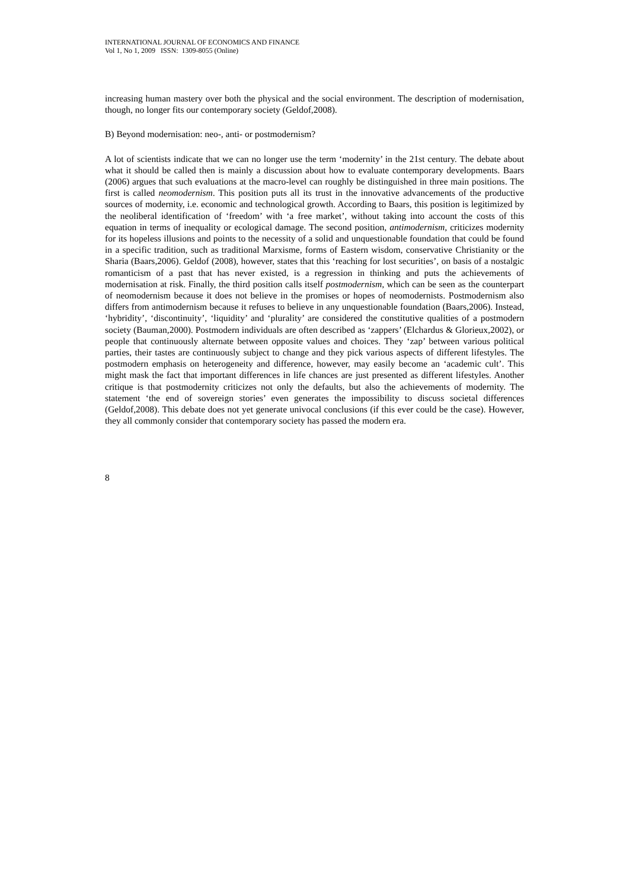INTERNATIONAL JOURNAL OF ECONOMICS AND FINANCE
Vol 1, No 1, 2009 ISSN: 1309-8055 (Online)
increasing human mastery over both the physical and the social environment. The description of modernisation, though, no longer fits our contemporary society (Geldof,2008).
B) Beyond modernisation: neo-, anti- or postmodernism?
A lot of scientists indicate that we can no longer use the term ‘modernity’ in the 21st century. The debate about what it should be called then is mainly a discussion about how to evaluate contemporary developments. Baars (2006) argues that such evaluations at the macro-level can roughly be distinguished in three main positions. The first is called neomodernism. This position puts all its trust in the innovative advancements of the productive sources of modernity, i.e. economic and technological growth. According to Baars, this position is legitimized by the neoliberal identification of ‘freedom’ with ‘a free market’, without taking into account the costs of this equation in terms of inequality or ecological damage. The second position, antimodernism, criticizes modernity for its hopeless illusions and points to the necessity of a solid and unquestionable foundation that could be found in a specific tradition, such as traditional Marxisme, forms of Eastern wisdom, conservative Christianity or the Sharia (Baars,2006). Geldof (2008), however, states that this ‘reaching for lost securities’, on basis of a nostalgic romanticism of a past that has never existed, is a regression in thinking and puts the achievements of modernisation at risk. Finally, the third position calls itself postmodernism, which can be seen as the counterpart of neomodernism because it does not believe in the promises or hopes of neomodernists. Postmodernism also differs from antimodernism because it refuses to believe in any unquestionable foundation (Baars,2006). Instead, ‘hybridity’, ‘discontinuity’, ‘liquidity’ and ‘plurality’ are considered the constitutive qualities of a postmodern society (Bauman,2000). Postmodern individuals are often described as ‘zappers’ (Elchardus & Glorieux,2002), or people that continuously alternate between opposite values and choices. They ‘zap’ between various political parties, their tastes are continuously subject to change and they pick various aspects of different lifestyles. The postmodern emphasis on heterogeneity and difference, however, may easily become an ‘academic cult’. This might mask the fact that important differences in life chances are just presented as different lifestyles. Another critique is that postmodernity criticizes not only the defaults, but also the achievements of modernity. The statement ‘the end of sovereign stories’ even generates the impossibility to discuss societal differences (Geldof,2008). This debate does not yet generate univocal conclusions (if this ever could be the case). However, they all commonly consider that contemporary society has passed the modern era.
8